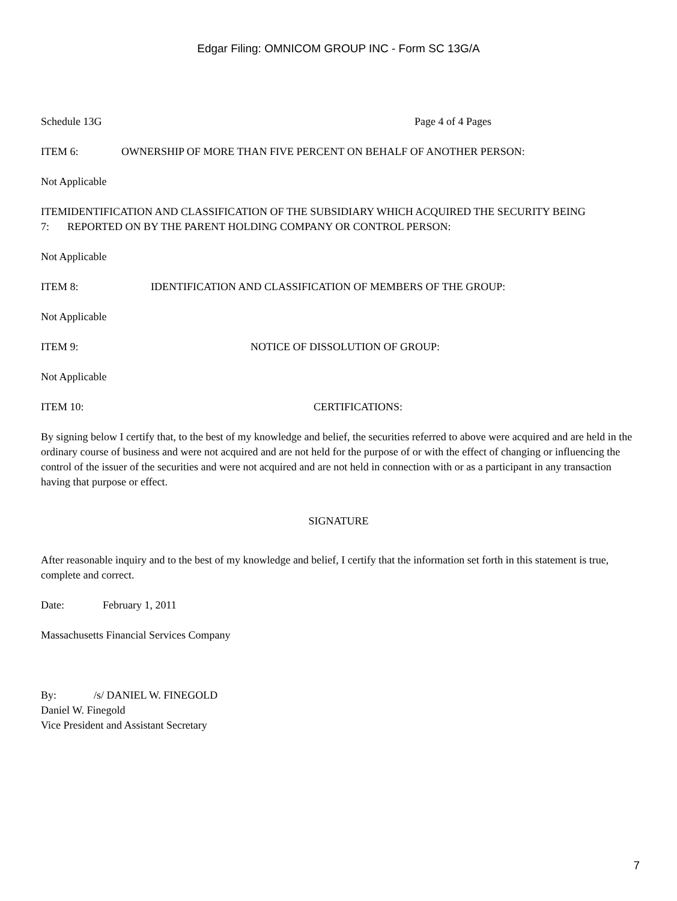Edgar Filing: OMNICOM GROUP INC - Form SC 13G/A
Schedule 13G Page 4 of 4 Pages
ITEM 6: OWNERSHIP OF MORE THAN FIVE PERCENT ON BEHALF OF ANOTHER PERSON:
Not Applicable
ITEM 7: IDENTIFICATION AND CLASSIFICATION OF THE SUBSIDIARY WHICH ACQUIRED THE SECURITY BEING REPORTED ON BY THE PARENT HOLDING COMPANY OR CONTROL PERSON:
Not Applicable
ITEM 8: IDENTIFICATION AND CLASSIFICATION OF MEMBERS OF THE GROUP:
Not Applicable
ITEM 9: NOTICE OF DISSOLUTION OF GROUP:
Not Applicable
ITEM 10: CERTIFICATIONS:
By signing below I certify that, to the best of my knowledge and belief, the securities referred to above were acquired and are held in the ordinary course of business and were not acquired and are not held for the purpose of or with the effect of changing or influencing the control of the issuer of the securities and were not acquired and are not held in connection with or as a participant in any transaction having that purpose or effect.
SIGNATURE
After reasonable inquiry and to the best of my knowledge and belief, I certify that the information set forth in this statement is true, complete and correct.
Date: February 1, 2011
Massachusetts Financial Services Company
By: /s/ DANIEL W. FINEGOLD
Daniel W. Finegold
Vice President and Assistant Secretary
7